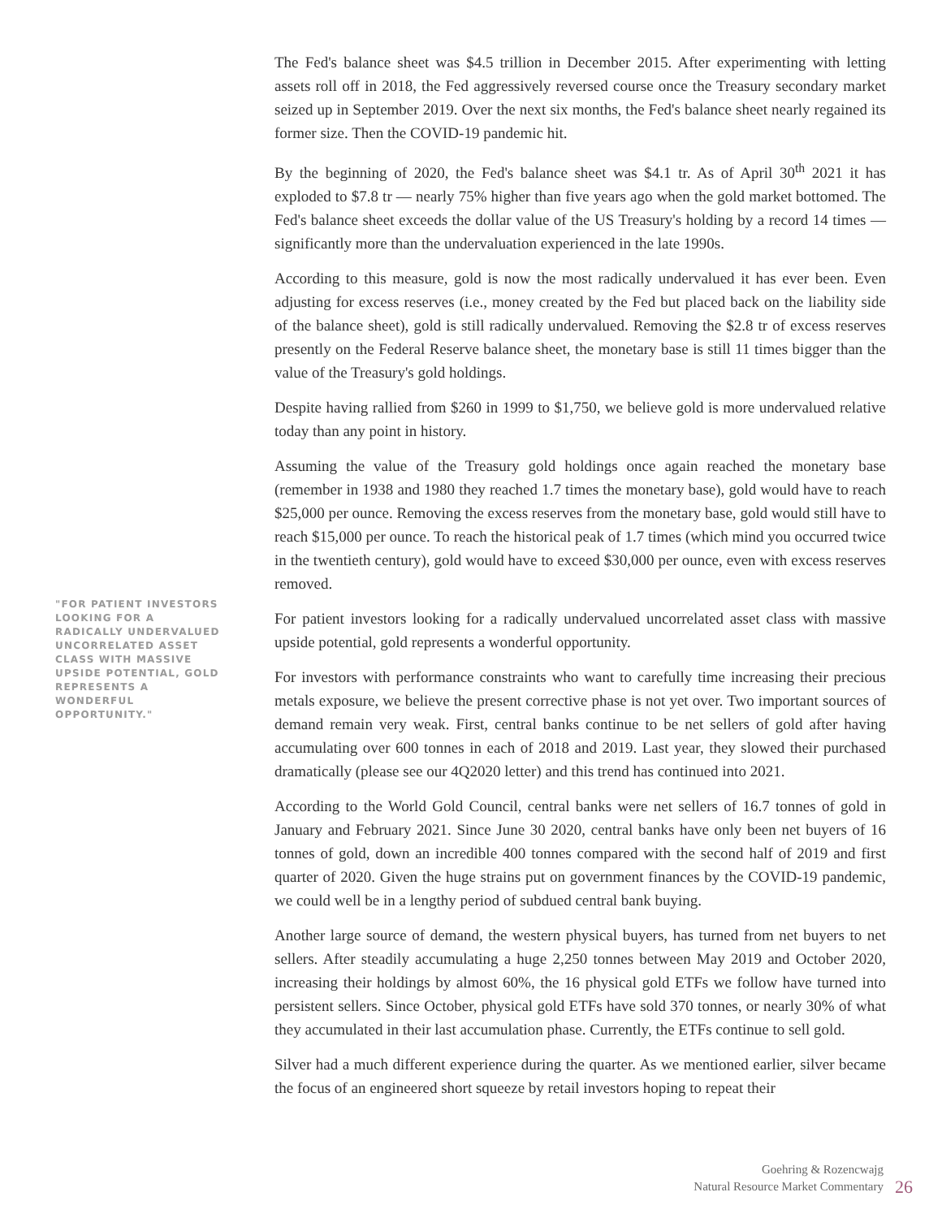"FOR PATIENT INVESTORS LOOKING FOR A RADICALLY UNDERVALUED UNCORRELATED ASSET CLASS WITH MASSIVE UPSIDE POTENTIAL, GOLD REPRESENTS A WONDERFUL OPPORTUNITY."
The Fed's balance sheet was $4.5 trillion in December 2015. After experimenting with letting assets roll off in 2018, the Fed aggressively reversed course once the Treasury secondary market seized up in September 2019. Over the next six months, the Fed's balance sheet nearly regained its former size. Then the COVID-19 pandemic hit.
By the beginning of 2020, the Fed's balance sheet was $4.1 tr. As of April 30<sup>th</sup> 2021 it has exploded to $7.8 tr — nearly 75% higher than five years ago when the gold market bottomed. The Fed's balance sheet exceeds the dollar value of the US Treasury's holding by a record 14 times — significantly more than the undervaluation experienced in the late 1990s.
According to this measure, gold is now the most radically undervalued it has ever been. Even adjusting for excess reserves (i.e., money created by the Fed but placed back on the liability side of the balance sheet), gold is still radically undervalued. Removing the $2.8 tr of excess reserves presently on the Federal Reserve balance sheet, the monetary base is still 11 times bigger than the value of the Treasury's gold holdings.
Despite having rallied from $260 in 1999 to $1,750, we believe gold is more undervalued relative today than any point in history.
Assuming the value of the Treasury gold holdings once again reached the monetary base (remember in 1938 and 1980 they reached 1.7 times the monetary base), gold would have to reach $25,000 per ounce. Removing the excess reserves from the monetary base, gold would still have to reach $15,000 per ounce. To reach the historical peak of 1.7 times (which mind you occurred twice in the twentieth century), gold would have to exceed $30,000 per ounce, even with excess reserves removed.
For patient investors looking for a radically undervalued uncorrelated asset class with massive upside potential, gold represents a wonderful opportunity.
For investors with performance constraints who want to carefully time increasing their precious metals exposure, we believe the present corrective phase is not yet over. Two important sources of demand remain very weak. First, central banks continue to be net sellers of gold after having accumulating over 600 tonnes in each of 2018 and 2019. Last year, they slowed their purchased dramatically (please see our 4Q2020 letter) and this trend has continued into 2021.
According to the World Gold Council, central banks were net sellers of 16.7 tonnes of gold in January and February 2021. Since June 30 2020, central banks have only been net buyers of 16 tonnes of gold, down an incredible 400 tonnes compared with the second half of 2019 and first quarter of 2020. Given the huge strains put on government finances by the COVID-19 pandemic, we could well be in a lengthy period of subdued central bank buying.
Another large source of demand, the western physical buyers, has turned from net buyers to net sellers. After steadily accumulating a huge 2,250 tonnes between May 2019 and October 2020, increasing their holdings by almost 60%, the 16 physical gold ETFs we follow have turned into persistent sellers. Since October, physical gold ETFs have sold 370 tonnes, or nearly 30% of what they accumulated in their last accumulation phase. Currently, the ETFs continue to sell gold.
Silver had a much different experience during the quarter. As we mentioned earlier, silver became the focus of an engineered short squeeze by retail investors hoping to repeat their
Goehring & Rozencwajg
Natural Resource Market Commentary
26